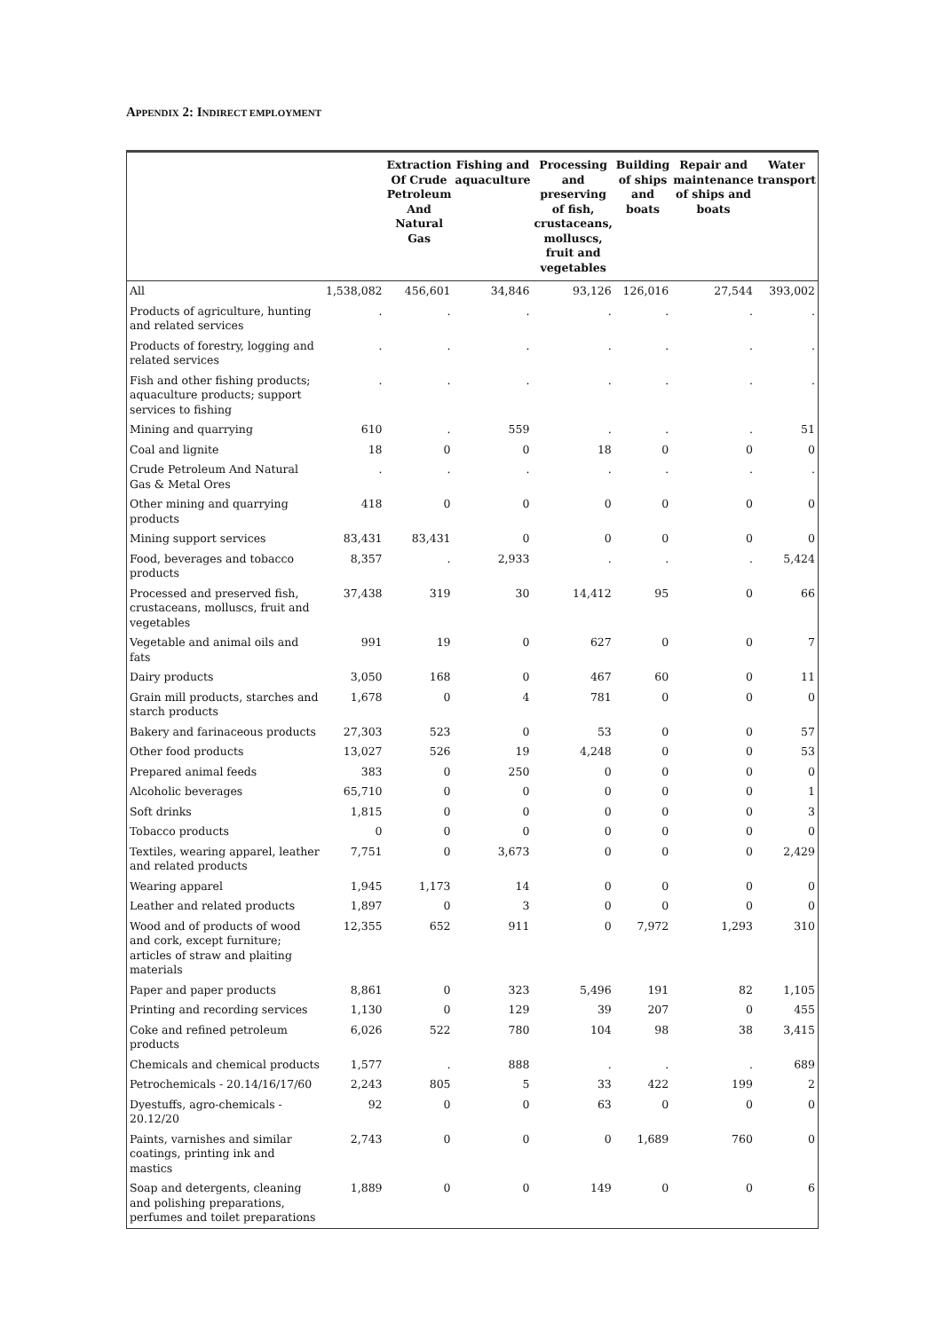APPENDIX 2: INDIRECT EMPLOYMENT
| | | Extraction Of Crude Petroleum And Natural Gas | Fishing and aquaculture | Processing and preserving of fish, crustaceans, molluscs, fruit and vegetables | Building of ships and boats | Repair and maintenance of ships and boats | Water transport |
| --- | --- | --- | --- | --- | --- | --- | --- |
| All | 1,538,082 | 456,601 | 34,846 | 93,126 | 126,016 | 27,544 | 393,002 |
| Products of agriculture, hunting and related services | . | . | . | . | . | . | . |
| Products of forestry, logging and related services | . | . | . | . | . | . | . |
| Fish and other fishing products; aquaculture products; support services to fishing | . | . | . | . | . | . | . |
| Mining and quarrying | 610 | . | 559 | . | . | . | 51 |
| Coal and lignite | 18 | 0 | 0 | 18 | 0 | 0 | 0 |
| Crude Petroleum And Natural Gas & Metal Ores | . | . | . | . | . | . | . |
| Other mining and quarrying products | 418 | 0 | 0 | 0 | 0 | 0 | 0 |
| Mining support services | 83,431 | 83,431 | 0 | 0 | 0 | 0 | 0 |
| Food, beverages and tobacco products | 8,357 | . | 2,933 | . | . | . | 5,424 |
| Processed and preserved fish, crustaceans, molluscs, fruit and vegetables | 37,438 | 319 | 30 | 14,412 | 95 | 0 | 66 |
| Vegetable and animal oils and fats | 991 | 19 | 0 | 627 | 0 | 0 | 7 |
| Dairy products | 3,050 | 168 | 0 | 467 | 60 | 0 | 11 |
| Grain mill products, starches and starch products | 1,678 | 0 | 4 | 781 | 0 | 0 | 0 |
| Bakery and farinaceous products | 27,303 | 523 | 0 | 53 | 0 | 0 | 57 |
| Other food products | 13,027 | 526 | 19 | 4,248 | 0 | 0 | 53 |
| Prepared animal feeds | 383 | 0 | 250 | 0 | 0 | 0 | 0 |
| Alcoholic beverages | 65,710 | 0 | 0 | 0 | 0 | 0 | 1 |
| Soft drinks | 1,815 | 0 | 0 | 0 | 0 | 0 | 3 |
| Tobacco products | 0 | 0 | 0 | 0 | 0 | 0 | 0 |
| Textiles, wearing apparel, leather and related products | 7,751 | 0 | 3,673 | 0 | 0 | 0 | 2,429 |
| Wearing apparel | 1,945 | 1,173 | 14 | 0 | 0 | 0 | 0 |
| Leather and related products | 1,897 | 0 | 3 | 0 | 0 | 0 | 0 |
| Wood and of products of wood and cork, except furniture; articles of straw and plaiting materials | 12,355 | 652 | 911 | 0 | 7,972 | 1,293 | 310 |
| Paper and paper products | 8,861 | 0 | 323 | 5,496 | 191 | 82 | 1,105 |
| Printing and recording services | 1,130 | 0 | 129 | 39 | 207 | 0 | 455 |
| Coke and refined petroleum products | 6,026 | 522 | 780 | 104 | 98 | 38 | 3,415 |
| Chemicals and chemical products | 1,577 | . | 888 | . | . | . | 689 |
| Petrochemicals - 20.14/16/17/60 | 2,243 | 805 | 5 | 33 | 422 | 199 | 2 |
| Dyestuffs, agro-chemicals - 20.12/20 | 92 | 0 | 0 | 63 | 0 | 0 | 0 |
| Paints, varnishes and similar coatings, printing ink and mastics | 2,743 | 0 | 0 | 0 | 1,689 | 760 | 0 |
| Soap and detergents, cleaning and polishing preparations, perfumes and toilet preparations | 1,889 | 0 | 0 | 149 | 0 | 0 | 6 |